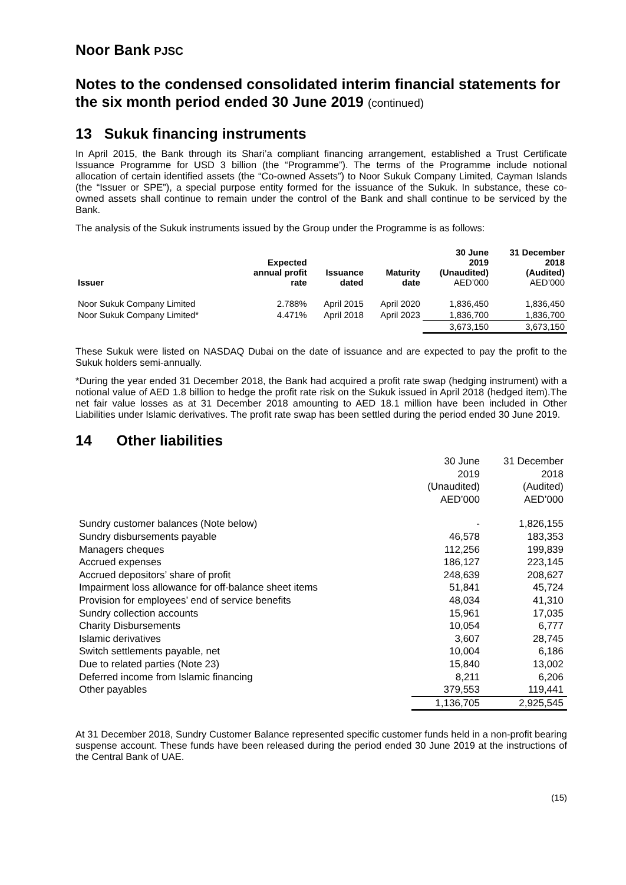Noor Bank PJSC
Notes to the condensed consolidated interim financial statements for the six month period ended 30 June 2019 (continued)
13 Sukuk financing instruments
In April 2015, the Bank through its Shari’a compliant financing arrangement, established a Trust Certificate Issuance Programme for USD 3 billion (the “Programme”). The terms of the Programme include notional allocation of certain identified assets (the “Co-owned Assets”) to Noor Sukuk Company Limited, Cayman Islands (the “Issuer or SPE”), a special purpose entity formed for the issuance of the Sukuk. In substance, these co-owned assets shall continue to remain under the control of the Bank and shall continue to be serviced by the Bank.
The analysis of the Sukuk instruments issued by the Group under the Programme is as follows:
| Issuer | Expected annual profit rate | Issuance dated | Maturity date | 30 June 2019 (Unaudited) AED’000 | 31 December 2018 (Audited) AED’000 |
| --- | --- | --- | --- | --- | --- |
| Noor Sukuk Company Limited | 2.788% | April 2015 | April 2020 | 1,836,450 | 1,836,450 |
| Noor Sukuk Company Limited* | 4.471% | April 2018 | April 2023 | 1,836,700 | 1,836,700 |
| | | | | 3,673,150 | 3,673,150 |
These Sukuk were listed on NASDAQ Dubai on the date of issuance and are expected to pay the profit to the Sukuk holders semi-annually.
*During the year ended 31 December 2018, the Bank had acquired a profit rate swap (hedging instrument) with a notional value of AED 1.8 billion to hedge the profit rate risk on the Sukuk issued in April 2018 (hedged item).The net fair value losses as at 31 December 2018 amounting to AED 18.1 million have been included in Other Liabilities under Islamic derivatives. The profit rate swap has been settled during the period ended 30 June 2019.
14 Other liabilities
| | 30 June 2019 (Unaudited) AED’000 | 31 December 2018 (Audited) AED’000 |
| Sundry customer balances (Note below) | - | 1,826,155 |
| Sundry disbursements payable | 46,578 | 183,353 |
| Managers cheques | 112,256 | 199,839 |
| Accrued expenses | 186,127 | 223,145 |
| Accrued depositors’ share of profit | 248,639 | 208,627 |
| Impairment loss allowance for off-balance sheet items | 51,841 | 45,724 |
| Provision for employees’ end of service benefits | 48,034 | 41,310 |
| Sundry collection accounts | 15,961 | 17,035 |
| Charity Disbursements | 10,054 | 6,777 |
| Islamic derivatives | 3,607 | 28,745 |
| Switch settlements payable, net | 10,004 | 6,186 |
| Due to related parties (Note 23) | 15,840 | 13,002 |
| Deferred income from Islamic financing | 8,211 | 6,206 |
| Other payables | 379,553 | 119,441 |
| | 1,136,705 | 2,925,545 |
At 31 December 2018, Sundry Customer Balance represented specific customer funds held in a non-profit bearing suspense account. These funds have been released during the period ended 30 June 2019 at the instructions of the Central Bank of UAE.
(15)